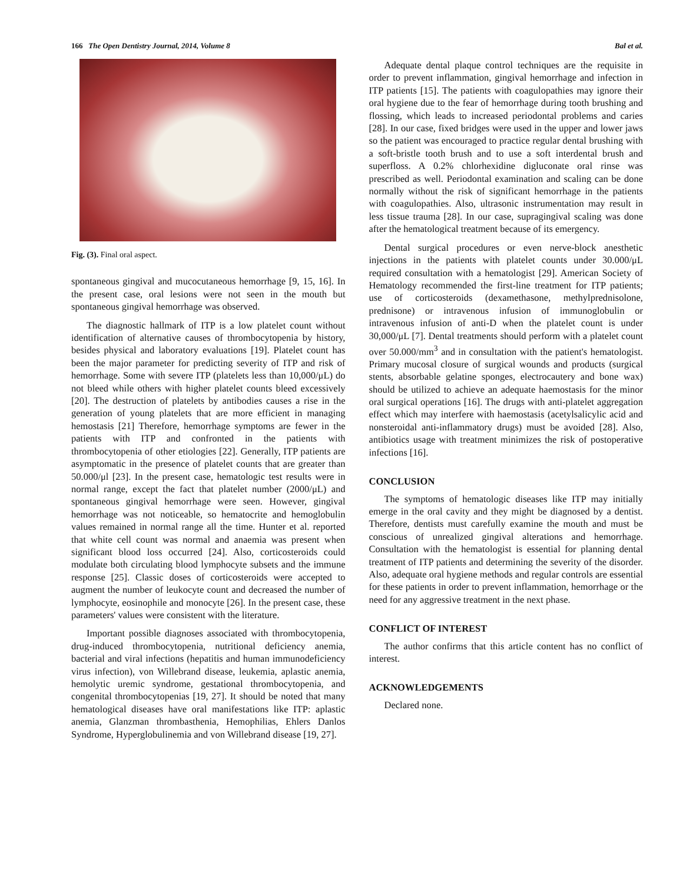166 The Open Dentistry Journal, 2014, Volume 8 Bal et al.
Fig. (3). Final oral aspect.
spontaneous gingival and mucocutaneous hemorrhage [9, 15, 16]. In the present case, oral lesions were not seen in the mouth but spontaneous gingival hemorrhage was observed.
The diagnostic hallmark of ITP is a low platelet count without identification of alternative causes of thrombocytopenia by history, besides physical and laboratory evaluations [19]. Platelet count has been the major parameter for predicting severity of ITP and risk of hemorrhage. Some with severe ITP (platelets less than 10,000/μL) do not bleed while others with higher platelet counts bleed excessively [20]. The destruction of platelets by antibodies causes a rise in the generation of young platelets that are more efficient in managing hemostasis [21] Therefore, hemorrhage symptoms are fewer in the patients with ITP and confronted in the patients with thrombocytopenia of other etiologies [22]. Generally, ITP patients are asymptomatic in the presence of platelet counts that are greater than 50.000/μl [23]. In the present case, hematologic test results were in normal range, except the fact that platelet number (2000/μL) and spontaneous gingival hemorrhage were seen. However, gingival hemorrhage was not noticeable, so hematocrite and hemoglobulin values remained in normal range all the time. Hunter et al. reported that white cell count was normal and anaemia was present when significant blood loss occurred [24]. Also, corticosteroids could modulate both circulating blood lymphocyte subsets and the immune response [25]. Classic doses of corticosteroids were accepted to augment the number of leukocyte count and decreased the number of lymphocyte, eosinophile and monocyte [26]. In the present case, these parameters' values were consistent with the literature.
Important possible diagnoses associated with thrombocytopenia, drug-induced thrombocytopenia, nutritional deficiency anemia, bacterial and viral infections (hepatitis and human immunodeficiency virus infection), von Willebrand disease, leukemia, aplastic anemia, hemolytic uremic syndrome, gestational thrombocytopenia, and congenital thrombocytopenias [19, 27]. It should be noted that many hematological diseases have oral manifestations like ITP: aplastic anemia, Glanzman thrombasthenia, Hemophilias, Ehlers Danlos Syndrome, Hyperglobulinemia and von Willebrand disease [19, 27].
Adequate dental plaque control techniques are the requisite in order to prevent inflammation, gingival hemorrhage and infection in ITP patients [15]. The patients with coagulopathies may ignore their oral hygiene due to the fear of hemorrhage during tooth brushing and flossing, which leads to increased periodontal problems and caries [28]. In our case, fixed bridges were used in the upper and lower jaws so the patient was encouraged to practice regular dental brushing with a soft-bristle tooth brush and to use a soft interdental brush and superfloss. A 0.2% chlorhexidine digluconate oral rinse was prescribed as well. Periodontal examination and scaling can be done normally without the risk of significant hemorrhage in the patients with coagulopathies. Also, ultrasonic instrumentation may result in less tissue trauma [28]. In our case, supragingival scaling was done after the hematological treatment because of its emergency.
Dental surgical procedures or even nerve-block anesthetic injections in the patients with platelet counts under 30.000/μL required consultation with a hematologist [29]. American Society of Hematology recommended the first-line treatment for ITP patients; use of corticosteroids (dexamethasone, methylprednisolone, prednisone) or intravenous infusion of immunoglobulin or intravenous infusion of anti-D when the platelet count is under 30,000/μL [7]. Dental treatments should perform with a platelet count over 50.000/mm<sup>3</sup> and in consultation with the patient's hematologist. Primary mucosal closure of surgical wounds and products (surgical stents, absorbable gelatine sponges, electrocautery and bone wax) should be utilized to achieve an adequate haemostasis for the minor oral surgical operations [16]. The drugs with anti-platelet aggregation effect which may interfere with haemostasis (acetylsalicylic acid and nonsteroidal anti-inflammatory drugs) must be avoided [28]. Also, antibiotics usage with treatment minimizes the risk of postoperative infections [16].
CONCLUSION
The symptoms of hematologic diseases like ITP may initially emerge in the oral cavity and they might be diagnosed by a dentist. Therefore, dentists must carefully examine the mouth and must be conscious of unrealized gingival alterations and hemorrhage. Consultation with the hematologist is essential for planning dental treatment of ITP patients and determining the severity of the disorder. Also, adequate oral hygiene methods and regular controls are essential for these patients in order to prevent inflammation, hemorrhage or the need for any aggressive treatment in the next phase.
CONFLICT OF INTEREST
The author confirms that this article content has no conflict of interest.
ACKNOWLEDGEMENTS
Declared none.